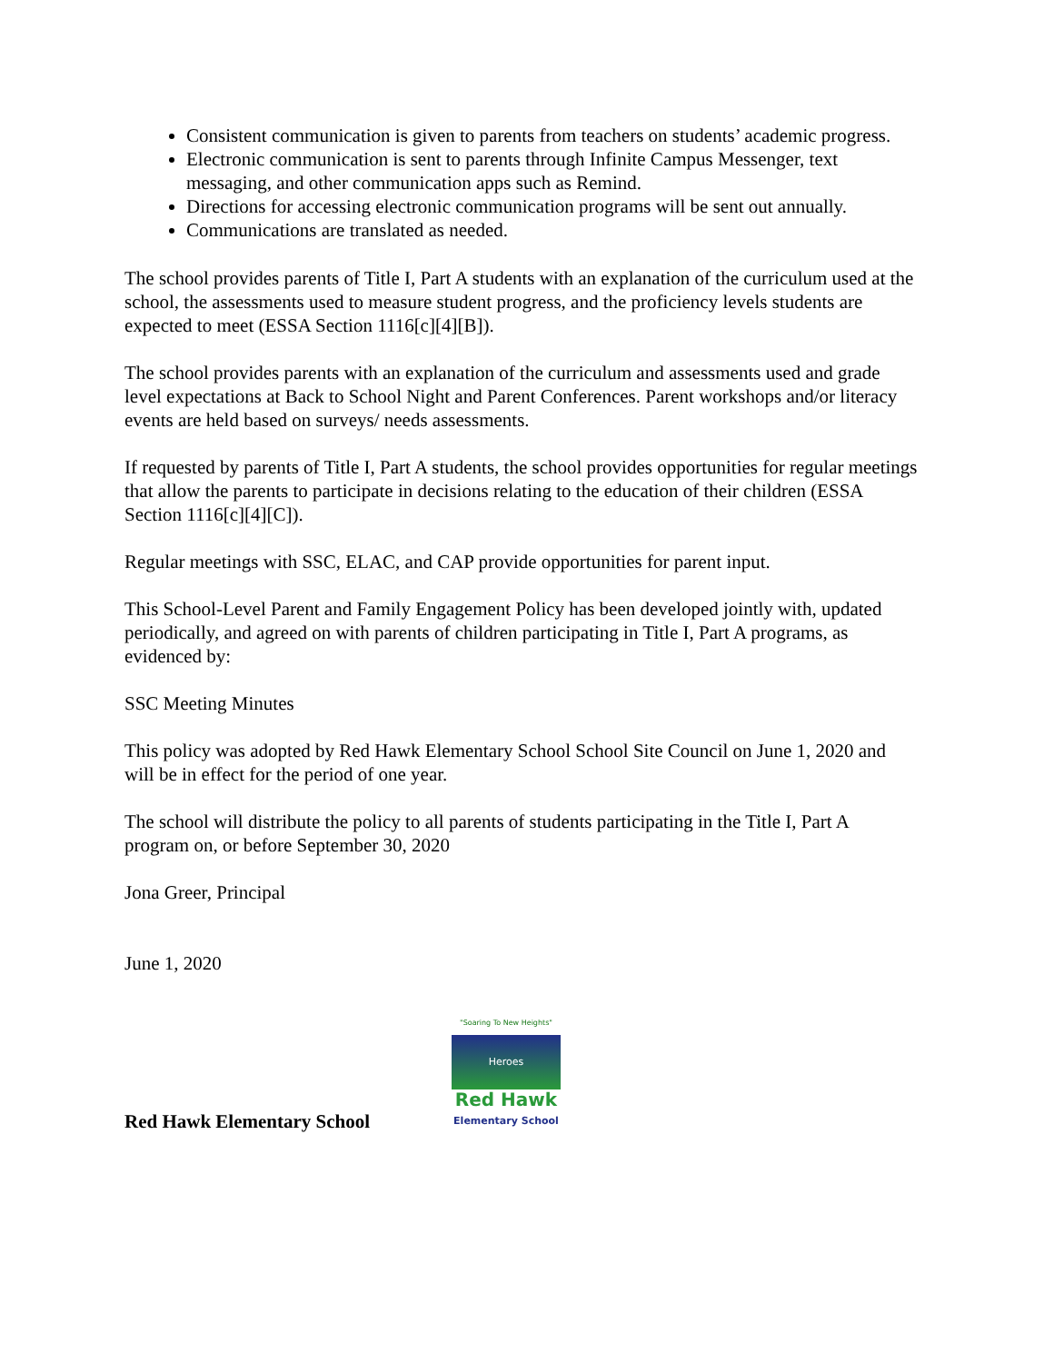Consistent communication is given to parents from teachers on students’ academic progress.
Electronic communication is sent to parents through Infinite Campus Messenger, text messaging, and other communication apps such as Remind.
Directions for accessing electronic communication programs will be sent out annually.
Communications are translated as needed.
The school provides parents of Title I, Part A students with an explanation of the curriculum used at the school, the assessments used to measure student progress, and the proficiency levels students are expected to meet (ESSA Section 1116[c][4][B]).
The school provides parents with an explanation of the curriculum and assessments used and grade level expectations at Back to School Night and Parent Conferences. Parent workshops and/or literacy events are held based on surveys/ needs assessments.
If requested by parents of Title I, Part A students, the school provides opportunities for regular meetings that allow the parents to participate in decisions relating to the education of their children (ESSA Section 1116[c][4][C]).
Regular meetings with SSC, ELAC, and CAP provide opportunities for parent input.
This School-Level Parent and Family Engagement Policy has been developed jointly with, updated periodically, and agreed on with parents of children participating in Title I, Part A programs, as evidenced by:
SSC Meeting Minutes
This policy was adopted by Red Hawk Elementary School School Site Council on June 1, 2020 and will be in effect for the period of one year.
The school will distribute the policy to all parents of students participating in the Title I, Part A program on, or before September 30, 2020
Jona Greer, Principal
June 1, 2020
Red Hawk Elementary School
"Soaring To New Heights"
Heroes
Red Hawk
Elementary School